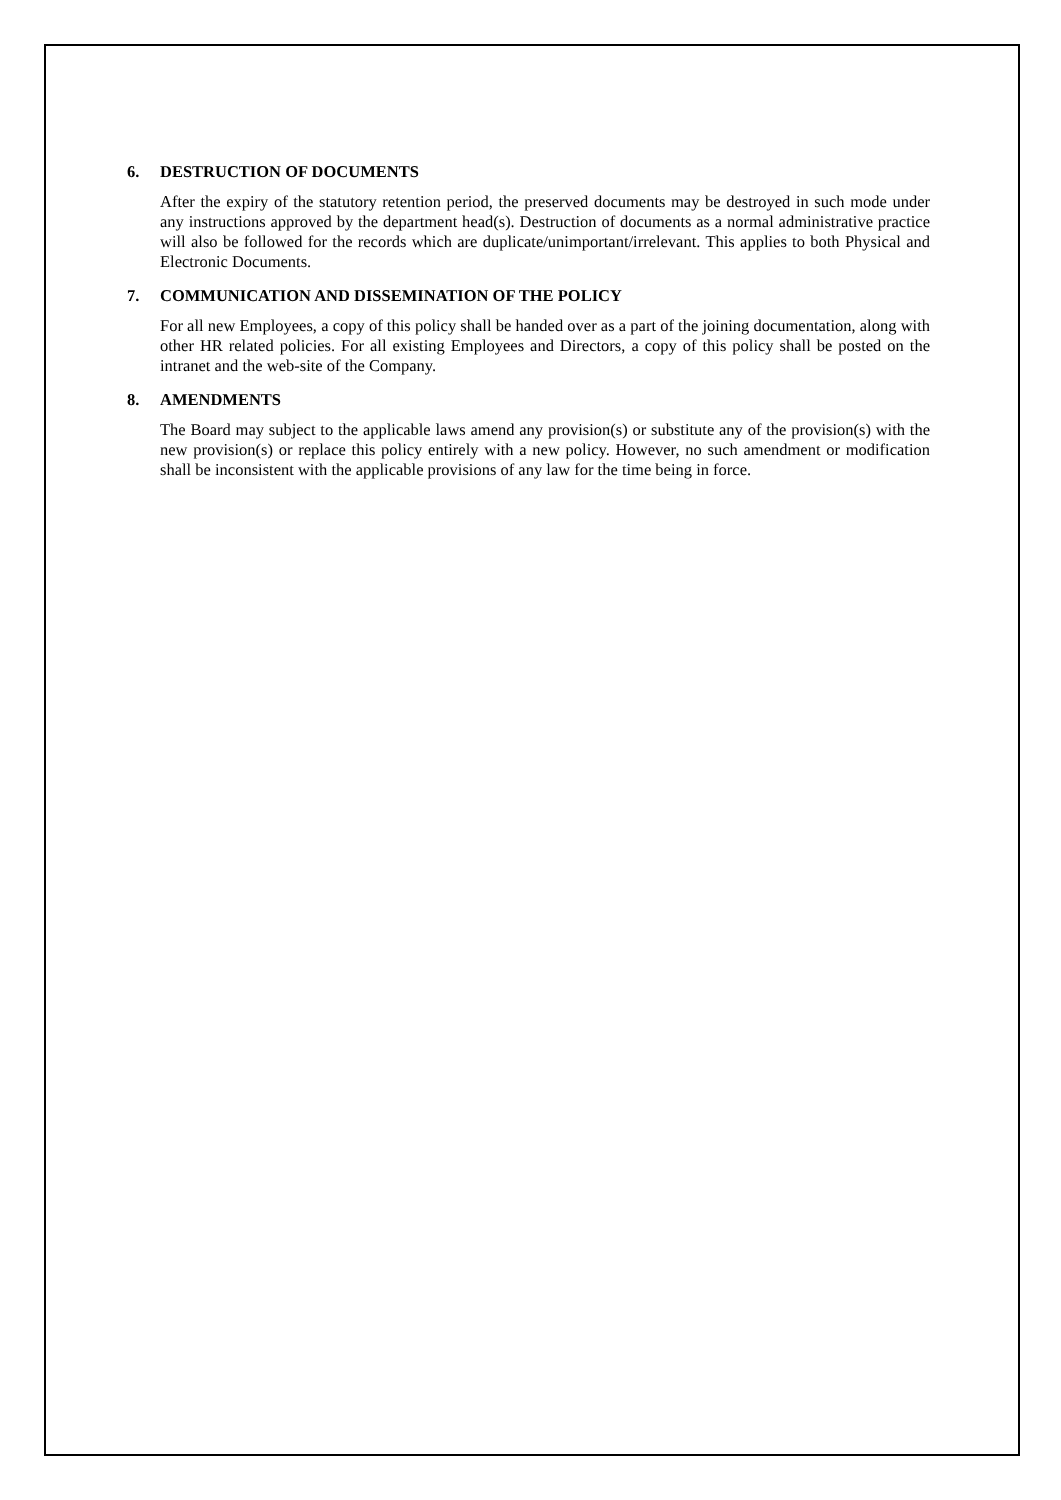6. DESTRUCTION OF DOCUMENTS
After the expiry of the statutory retention period, the preserved documents may be destroyed in such mode under any instructions approved by the department head(s). Destruction of documents as a normal administrative practice will also be followed for the records which are duplicate/unimportant/irrelevant. This applies to both Physical and Electronic Documents.
7. COMMUNICATION AND DISSEMINATION OF THE POLICY
For all new Employees, a copy of this policy shall be handed over as a part of the joining documentation, along with other HR related policies. For all existing Employees and Directors, a copy of this policy shall be posted on the intranet and the web-site of the Company.
8. AMENDMENTS
The Board may subject to the applicable laws amend any provision(s) or substitute any of the provision(s) with the new provision(s) or replace this policy entirely with a new policy. However, no such amendment or modification shall be inconsistent with the applicable provisions of any law for the time being in force.